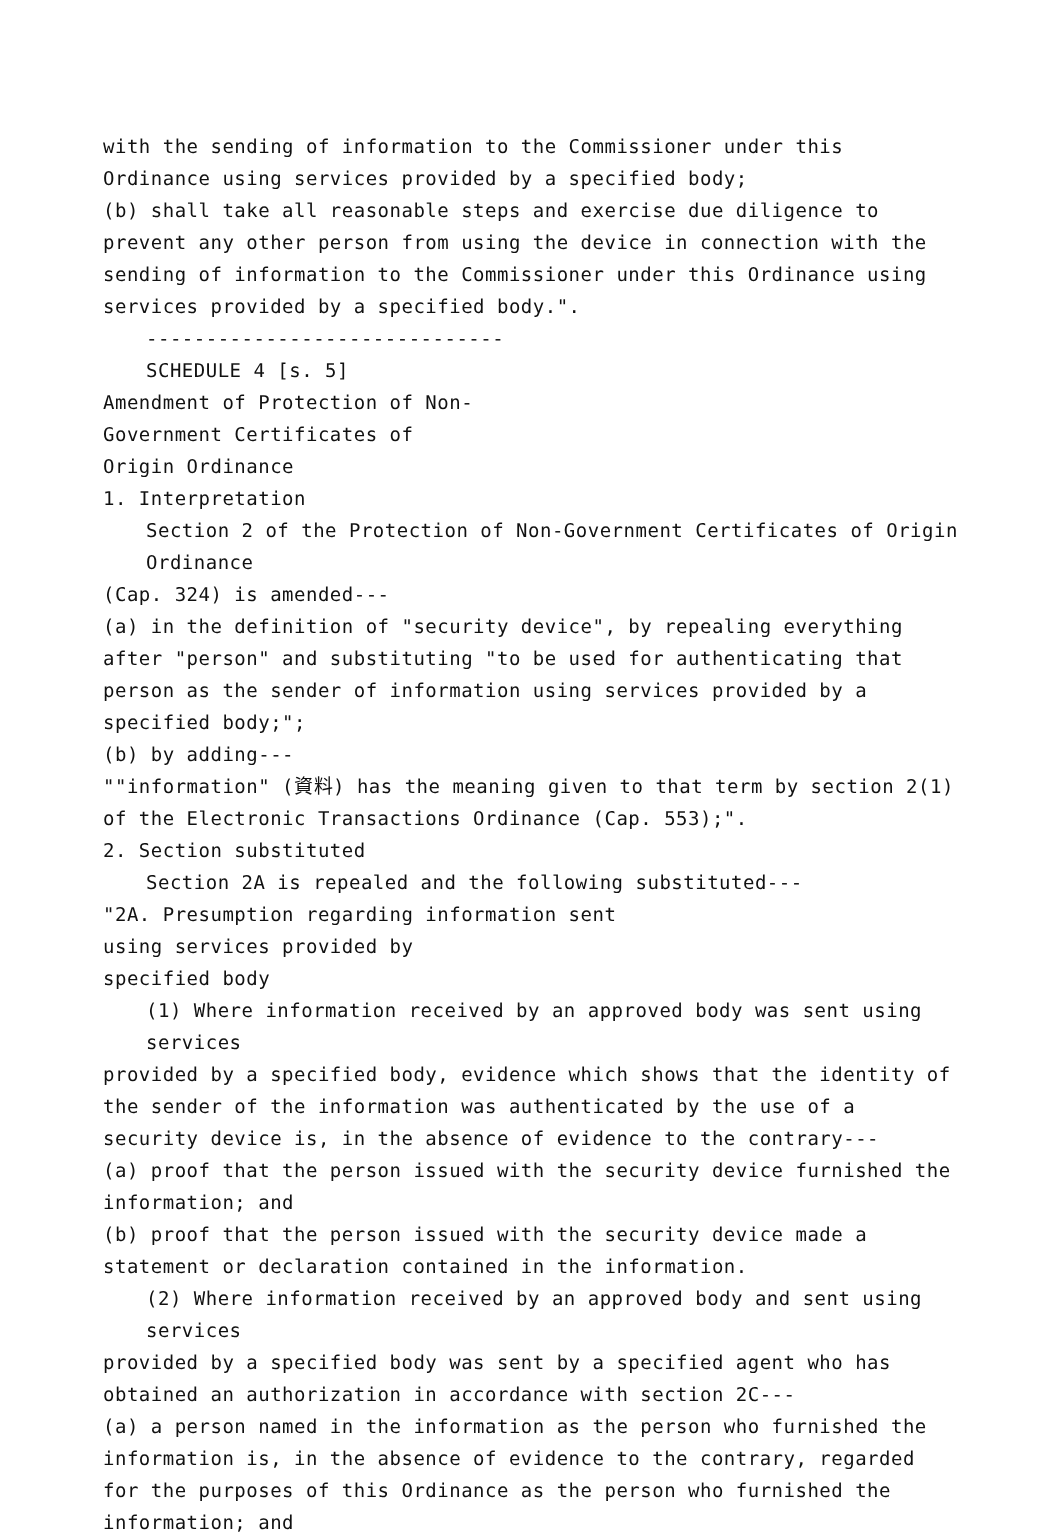with the sending of information to the Commissioner under this Ordinance using services provided by a specified body;
(b) shall take all reasonable steps and exercise due diligence to prevent any other person from using the device in connection with the sending of information to the Commissioner under this Ordinance using services provided by a specified body.".
------------------------------
SCHEDULE 4 [s. 5]
Amendment of Protection of Non-
Government Certificates of
Origin Ordinance
1. Interpretation
Section 2 of the Protection of Non-Government Certificates of Origin Ordinance
(Cap. 324) is amended---
(a) in the definition of "security device", by repealing everything after "person" and substituting "to be used for authenticating that person as the sender of information using services provided by a specified body;";
(b) by adding---
""information" (資料) has the meaning given to that term by section 2(1) of the Electronic Transactions Ordinance (Cap. 553);".
2. Section substituted
Section 2A is repealed and the following substituted---
"2A. Presumption regarding information sent
using services provided by
specified body
(1) Where information received by an approved body was sent using services
provided by a specified body, evidence which shows that the identity of the sender of the information was authenticated by the use of a security device is, in the absence of evidence to the contrary---
(a) proof that the person issued with the security device furnished the information; and
(b) proof that the person issued with the security device made a statement or declaration contained in the information.
(2) Where information received by an approved body and sent using services
provided by a specified body was sent by a specified agent who has obtained an authorization in accordance with section 2C---
(a) a person named in the information as the person who furnished the information is, in the absence of evidence to the contrary, regarded for the purposes of this Ordinance as the person who furnished the information; and